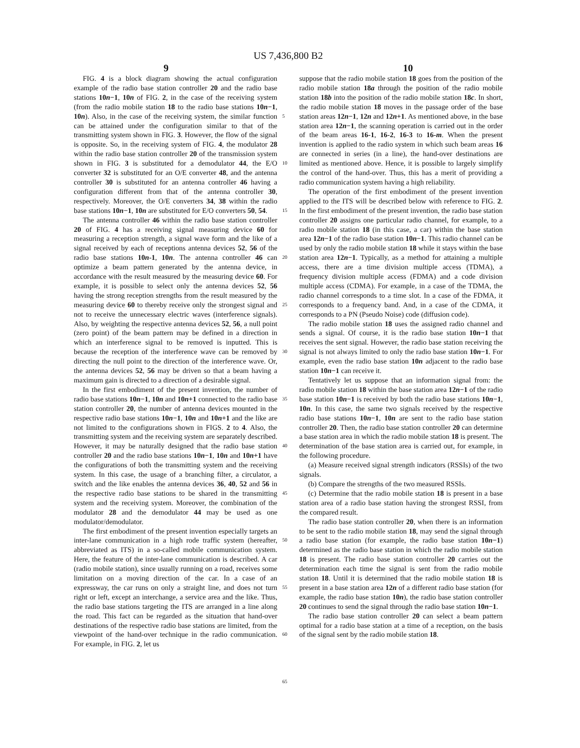US 7,436,800 B2
9 10
FIG. 4 is a block diagram showing the actual configuration example of the radio base station controller 20 and the radio base stations 10n−1, 10n of FIG. 2, in the case of the receiving system (from the radio mobile station 18 to the radio base stations 10n−1, 10n). Also, in the case of the receiving system, the similar function can be attained under the configuration similar to that of the transmitting system shown in FIG. 3. However, the flow of the signal is opposite. So, in the receiving system of FIG. 4, the modulator 28 within the radio base station controller 20 of the transmission system shown in FIG. 3 is substituted for a demodulator 44, the E/O converter 32 is substituted for an O/E converter 48, and the antenna controller 30 is substituted for an antenna controller 46 having a configuration different from that of the antenna controller 30, respectively. Moreover, the O/E converters 34, 38 within the radio base stations 10n−1, 10n are substituted for E/O converters 50, 54.
The antenna controller 46 within the radio base station controller 20 of FIG. 4 has a receiving signal measuring device 60 for measuring a reception strength, a signal wave form and the like of a signal received by each of receptions antenna devices 52, 56 of the radio base stations 10n-1, 10n. The antenna controller 46 can optimize a beam pattern generated by the antenna device, in accordance with the result measured by the measuring device 60. For example, it is possible to select only the antenna devices 52, 56 having the strong reception strengths from the result measured by the measuring device 60 to thereby receive only the strongest signal and not to receive the unnecessary electric waves (interference signals). Also, by weighting the respective antenna devices 52, 56, a null point (zero point) of the beam pattern may be defined in a direction in which an interference signal to be removed is inputted. This is because the reception of the interference wave can be removed by directing the null point to the direction of the interference wave. Or, the antenna devices 52, 56 may be driven so that a beam having a maximum gain is directed to a direction of a desirable signal.
In the first embodiment of the present invention, the number of radio base stations 10n−1, 10n and 10n+1 connected to the radio base station controller 20, the number of antenna devices mounted in the respective radio base stations 10n−1, 10n and 10n+1 and the like are not limited to the configurations shown in FIGS. 2 to 4. Also, the transmitting system and the receiving system are separately described. However, it may be naturally designed that the radio base station controller 20 and the radio base stations 10n−1, 10n and 10n+1 have the configurations of both the transmitting system and the receiving system. In this case, the usage of a branching filter, a circulator, a switch and the like enables the antenna devices 36, 40, 52 and 56 in the respective radio base stations to be shared in the transmitting system and the receiving system. Moreover, the combination of the modulator 28 and the demodulator 44 may be used as one modulator/demodulator.
The first embodiment of the present invention especially targets an inter-lane communication in a high rode traffic system (hereafter, abbreviated as ITS) in a so-called mobile communication system. Here, the feature of the inter-lane communication is described. A car (radio mobile station), since usually running on a road, receives some limitation on a moving direction of the car. In a case of an expressway, the car runs on only a straight line, and does not turn right or left, except an interchange, a service area and the like. Thus, the radio base stations targeting the ITS are arranged in a line along the road. This fact can be regarded as the situation that hand-over destinations of the respective radio base stations are limited, from the viewpoint of the hand-over technique in the radio communication. For example, in FIG. 2, let us
5
10
15
20
25
30
35
40
45
50
55
60
65
suppose that the radio mobile station 18 goes from the position of the radio mobile station 18a through the position of the radio mobile station 18b into the position of the radio mobile station 18c. In short, the radio mobile station 18 moves in the passage order of the base station areas 12n−1, 12n and 12n+1. As mentioned above, in the base station area 12n−1, the scanning operation is carried out in the order of the beam areas 16-1, 16-2, 16-3 to 16-m. When the present invention is applied to the radio system in which such beam areas 16 are connected in series (in a line), the hand-over destinations are limited as mentioned above. Hence, it is possible to largely simplify the control of the hand-over. Thus, this has a merit of providing a radio communication system having a high reliability.
The operation of the first embodiment of the present invention applied to the ITS will be described below with reference to FIG. 2. In the first embodiment of the present invention, the radio base station controller 20 assigns one particular radio channel, for example, to a radio mobile station 18 (in this case, a car) within the base station area 12n−1 of the radio base station 10n−1. This radio channel can be used by only the radio mobile station 18 while it stays within the base station area 12n−1. Typically, as a method for attaining a multiple access, there are a time division multiple access (TDMA), a frequency division multiple access (FDMA) and a code division multiple access (CDMA). For example, in a case of the TDMA, the radio channel corresponds to a time slot. In a case of the FDMA, it corresponds to a frequency band. And, in a case of the CDMA, it corresponds to a PN (Pseudo Noise) code (diffusion code).
The radio mobile station 18 uses the assigned radio channel and sends a signal. Of course, it is the radio base station 10n−1 that receives the sent signal. However, the radio base station receiving the signal is not always limited to only the radio base station 10n−1. For example, even the radio base station 10n adjacent to the radio base station 10n−1 can receive it.
Tentatively let us suppose that an information signal from: the radio mobile station 18 within the base station area 12n−1 of the radio base station 10n−1 is received by both the radio base stations 10n−1, 10n. In this case, the same two signals received by the respective radio base stations 10n−1, 10n are sent to the radio base station controller 20. Then, the radio base station controller 20 can determine a base station area in which the radio mobile station 18 is present. The determination of the base station area is carried out, for example, in the following procedure.
(a) Measure received signal strength indicators (RSSIs) of the two signals.
(b) Compare the strengths of the two measured RSSIs.
(c) Determine that the radio mobile station 18 is present in a base station area of a radio base station having the strongest RSSI, from the compared result.
The radio base station controller 20, when there is an information to be sent to the radio mobile station 18, may send the signal through a radio base station (for example, the radio base station 10n−1) determined as the radio base station in which the radio mobile station 18 is present. The radio base station controller 20 carries out the determination each time the signal is sent from the radio mobile station 18. Until it is determined that the radio mobile station 18 is present in a base station area 12n of a different radio base station (for example, the radio base station 10n), the radio base station controller 20 continues to send the signal through the radio base station 10n−1.
The radio base station controller 20 can select a beam pattern optimal for a radio base station at a time of a reception, on the basis of the signal sent by the radio mobile station 18.